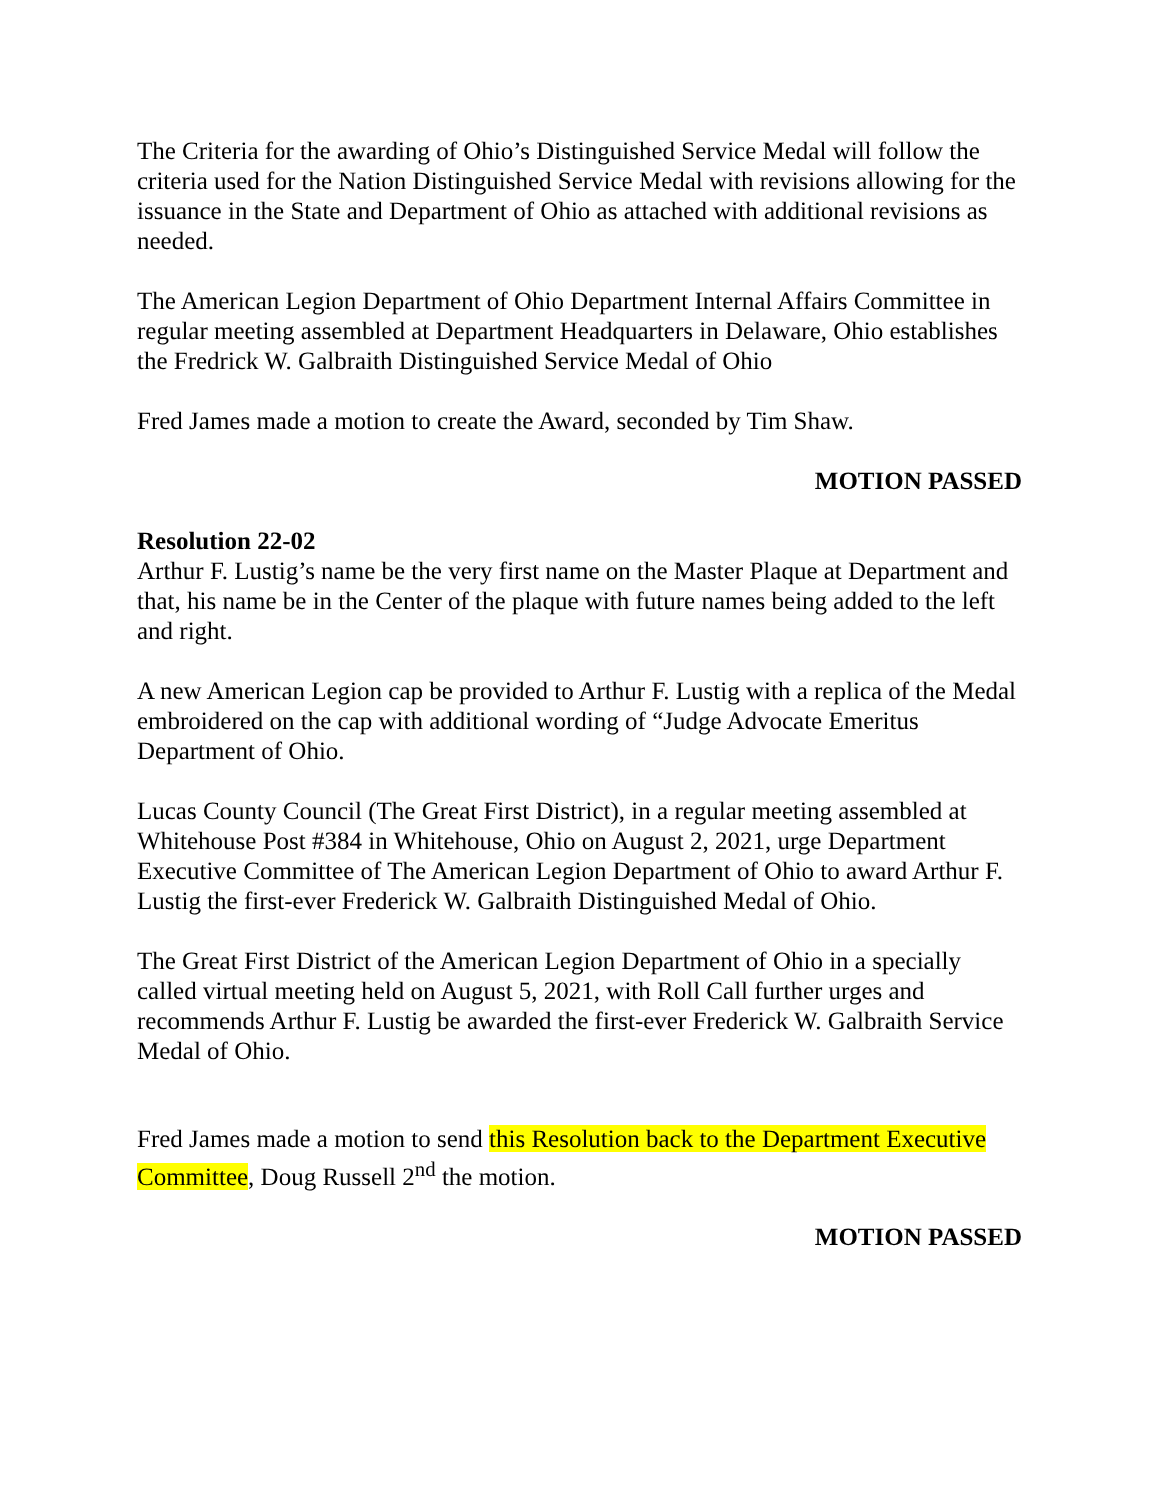The Criteria for the awarding of Ohio’s Distinguished Service Medal will follow the criteria used for the Nation Distinguished Service Medal with revisions allowing for the issuance in the State and Department of Ohio as attached with additional revisions as needed.
The American Legion Department of Ohio Department Internal Affairs Committee in regular meeting assembled at Department Headquarters in Delaware, Ohio establishes the Fredrick W. Galbraith Distinguished Service Medal of Ohio
Fred James made a motion to create the Award, seconded by Tim Shaw.
MOTION PASSED
Resolution 22-02
Arthur F. Lustig’s name be the very first name on the Master Plaque at Department and that, his name be in the Center of the plaque with future names being added to the left and right.
A new American Legion cap be provided to Arthur F. Lustig with a replica of the Medal embroidered on the cap with additional wording of “Judge Advocate Emeritus Department of Ohio.
Lucas County Council (The Great First District), in a regular meeting assembled at Whitehouse Post #384 in Whitehouse, Ohio on August 2, 2021, urge Department Executive Committee of The American Legion Department of Ohio to award Arthur F. Lustig the first-ever Frederick W. Galbraith Distinguished Medal of Ohio.
The Great First District of the American Legion Department of Ohio in a specially called virtual meeting held on August 5, 2021, with Roll Call further urges and recommends Arthur F. Lustig be awarded the first-ever Frederick W. Galbraith Service Medal of Ohio.
Fred James made a motion to send this Resolution back to the Department Executive Committee, Doug Russell 2<sup>nd</sup> the motion.
MOTION PASSED